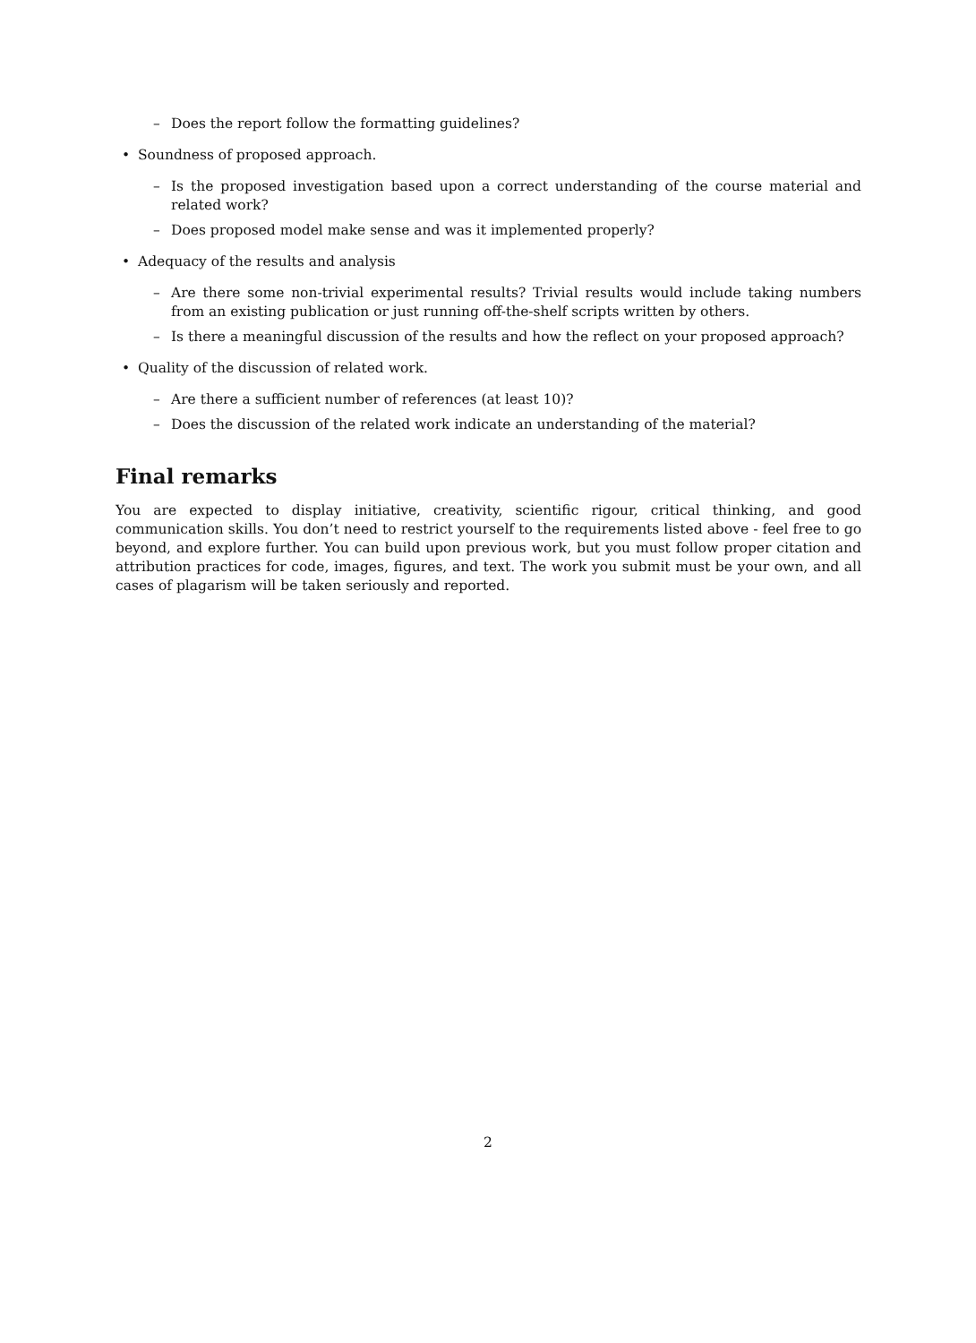– Does the report follow the formatting guidelines?
• Soundness of proposed approach.
– Is the proposed investigation based upon a correct understanding of the course material and related work?
– Does proposed model make sense and was it implemented properly?
• Adequacy of the results and analysis
– Are there some non-trivial experimental results? Trivial results would include taking numbers from an existing publication or just running off-the-shelf scripts written by others.
– Is there a meaningful discussion of the results and how the reflect on your proposed approach?
• Quality of the discussion of related work.
– Are there a sufficient number of references (at least 10)?
– Does the discussion of the related work indicate an understanding of the material?
Final remarks
You are expected to display initiative, creativity, scientific rigour, critical thinking, and good communication skills. You don’t need to restrict yourself to the requirements listed above - feel free to go beyond, and explore further. You can build upon previous work, but you must follow proper citation and attribution practices for code, images, figures, and text. The work you submit must be your own, and all cases of plagarism will be taken seriously and reported.
2